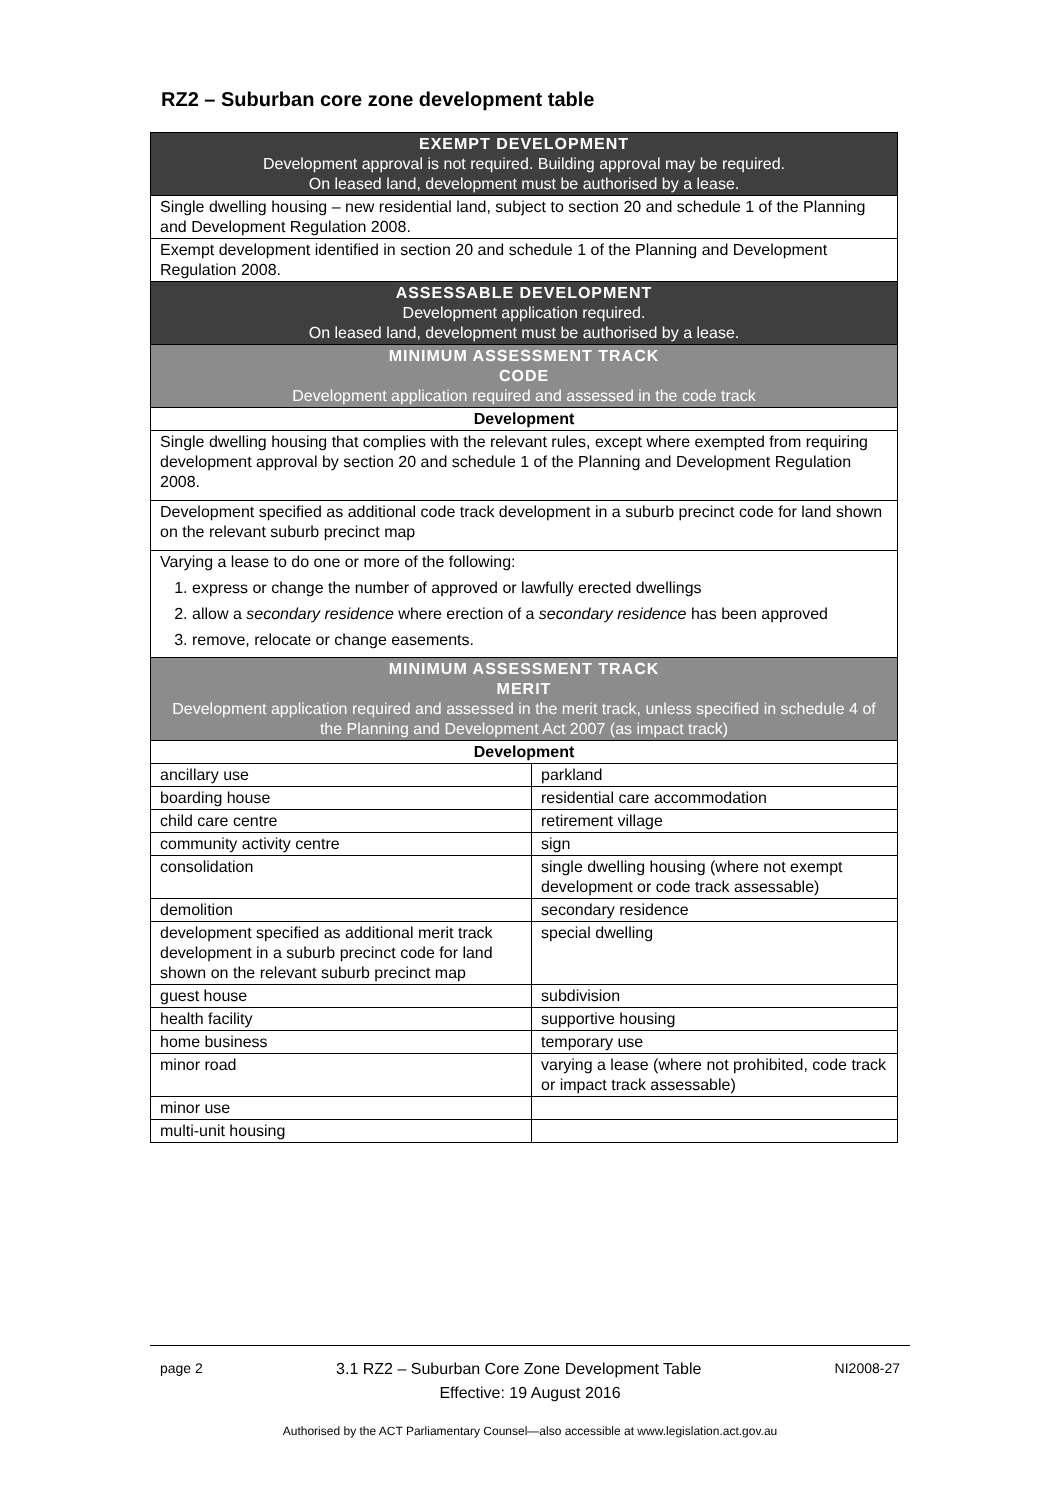RZ2 – Suburban core zone development table
| EXEMPT DEVELOPMENT Development approval is not required. Building approval may be required. On leased land, development must be authorised by a lease. | |
| --- | --- |
| Single dwelling housing – new residential land, subject to section 20 and schedule 1 of the Planning and Development Regulation 2008. | |
| Exempt development identified in section 20 and schedule 1 of the Planning and Development Regulation 2008. | |
| ASSESSABLE DEVELOPMENT Development application required. On leased land, development must be authorised by a lease. | |
| MINIMUM ASSESSMENT TRACK CODE Development application required and assessed in the code track | |
| Development | |
| Single dwelling housing that complies with the relevant rules, except where exempted from requiring development approval by section 20 and schedule 1 of the Planning and Development Regulation 2008. | |
| Development specified as additional code track development in a suburb precinct code for land shown on the relevant suburb precinct map | |
| Varying a lease to do one or more of the following: 1. express or change the number of approved or lawfully erected dwellings 2. allow a secondary residence where erection of a secondary residence has been approved 3. remove, relocate or change easements. | |
| MINIMUM ASSESSMENT TRACK MERIT Development application required and assessed in the merit track, unless specified in schedule 4 of the Planning and Development Act 2007 (as impact track) | |
| Development | |
| ancillary use | parkland |
| boarding house | residential care accommodation |
| child care centre | retirement village |
| community activity centre | sign |
| consolidation | single dwelling housing (where not exempt development or code track assessable) |
| demolition | secondary residence |
| development specified as additional merit track development in a suburb precinct code for land shown on the relevant suburb precinct map | special dwelling |
| guest house | subdivision |
| health facility | supportive housing |
| home business | temporary use |
| minor road | varying a lease (where not prohibited, code track or impact track assessable) |
| minor use | |
| multi-unit housing | |
page 2 3.1 RZ2 – Suburban Core Zone Development Table NI2008-27
Effective: 19 August 2016
Authorised by the ACT Parliamentary Counsel—also accessible at www.legislation.act.gov.au